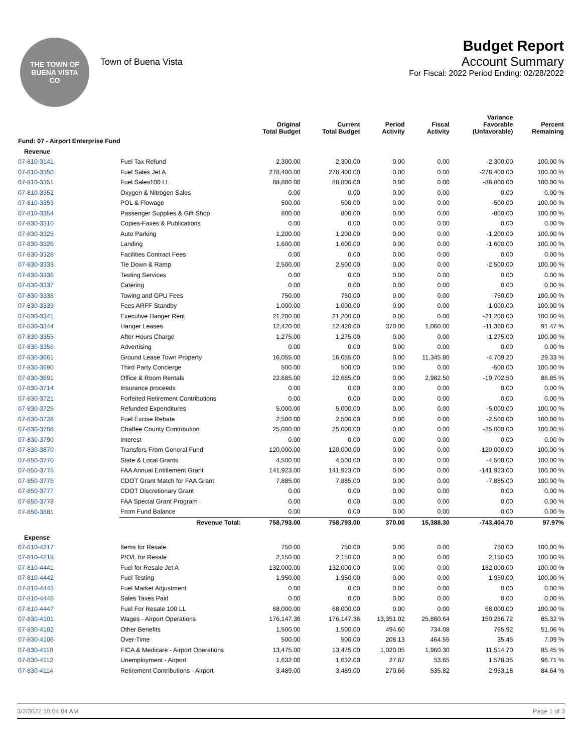THE TOWN OF
BUENA VISTA
CO
Town of Buena Vista
Budget Report
Account Summary
For Fiscal: 2022 Period Ending: 02/28/2022
| | | Original Total Budget | Current Total Budget | Period Activity | Fiscal Activity | Variance Favorable (Unfavorable) | Percent Remaining |
| --- | --- | --- | --- | --- | --- | --- | --- |
| Fund: 07 - Airport Enterprise Fund | | | | | | | |
| Revenue | | | | | | | |
| 07-810-3141 | Fuel Tax Refund | 2,300.00 | 2,300.00 | 0.00 | 0.00 | -2,300.00 | 100.00 % |
| 07-810-3350 | Fuel Sales Jet A | 278,400.00 | 278,400.00 | 0.00 | 0.00 | -278,400.00 | 100.00 % |
| 07-810-3351 | Fuel Sales100 LL | 88,800.00 | 88,800.00 | 0.00 | 0.00 | -88,800.00 | 100.00 % |
| 07-810-3352 | Oxygen & Nitrogen Sales | 0.00 | 0.00 | 0.00 | 0.00 | 0.00 | 0.00 % |
| 07-810-3353 | POL & Flowage | 500.00 | 500.00 | 0.00 | 0.00 | -500.00 | 100.00 % |
| 07-810-3354 | Passenger Supplies & Gift Shop | 800.00 | 800.00 | 0.00 | 0.00 | -800.00 | 100.00 % |
| 07-830-3310 | Copies-Faxes & Publications | 0.00 | 0.00 | 0.00 | 0.00 | 0.00 | 0.00 % |
| 07-830-3325 | Auto Parking | 1,200.00 | 1,200.00 | 0.00 | 0.00 | -1,200.00 | 100.00 % |
| 07-830-3326 | Landing | 1,600.00 | 1,600.00 | 0.00 | 0.00 | -1,600.00 | 100.00 % |
| 07-830-3328 | Facilities Contract Fees | 0.00 | 0.00 | 0.00 | 0.00 | 0.00 | 0.00 % |
| 07-830-3333 | Tie Down & Ramp | 2,500.00 | 2,500.00 | 0.00 | 0.00 | -2,500.00 | 100.00 % |
| 07-830-3336 | Testing Services | 0.00 | 0.00 | 0.00 | 0.00 | 0.00 | 0.00 % |
| 07-830-3337 | Catering | 0.00 | 0.00 | 0.00 | 0.00 | 0.00 | 0.00 % |
| 07-830-3338 | Towing and GPU Fees | 750.00 | 750.00 | 0.00 | 0.00 | -750.00 | 100.00 % |
| 07-830-3339 | Fees ARFF Standby | 1,000.00 | 1,000.00 | 0.00 | 0.00 | -1,000.00 | 100.00 % |
| 07-830-3341 | Executive Hanger Rent | 21,200.00 | 21,200.00 | 0.00 | 0.00 | -21,200.00 | 100.00 % |
| 07-830-3344 | Hanger Leases | 12,420.00 | 12,420.00 | 370.00 | 1,060.00 | -11,360.00 | 91.47 % |
| 07-830-3355 | After Hours Charge | 1,275.00 | 1,275.00 | 0.00 | 0.00 | -1,275.00 | 100.00 % |
| 07-830-3356 | Advertising | 0.00 | 0.00 | 0.00 | 0.00 | 0.00 | 0.00 % |
| 07-830-3661 | Ground Lease Town Property | 16,055.00 | 16,055.00 | 0.00 | 11,345.80 | -4,709.20 | 29.33 % |
| 07-830-3690 | Third Party Concierge | 500.00 | 500.00 | 0.00 | 0.00 | -500.00 | 100.00 % |
| 07-830-3691 | Office & Room Rentals | 22,685.00 | 22,685.00 | 0.00 | 2,982.50 | -19,702.50 | 86.85 % |
| 07-830-3714 | Insurance proceeds | 0.00 | 0.00 | 0.00 | 0.00 | 0.00 | 0.00 % |
| 07-830-3721 | Forfeited Retirement Contributions | 0.00 | 0.00 | 0.00 | 0.00 | 0.00 | 0.00 % |
| 07-830-3725 | Refunded Expenditures | 5,000.00 | 5,000.00 | 0.00 | 0.00 | -5,000.00 | 100.00 % |
| 07-830-3728 | Fuel Excise Rebate | 2,500.00 | 2,500.00 | 0.00 | 0.00 | -2,500.00 | 100.00 % |
| 07-830-3768 | Chaffee County Contribution | 25,000.00 | 25,000.00 | 0.00 | 0.00 | -25,000.00 | 100.00 % |
| 07-830-3790 | Interest | 0.00 | 0.00 | 0.00 | 0.00 | 0.00 | 0.00 % |
| 07-830-3870 | Transfers From General Fund | 120,000.00 | 120,000.00 | 0.00 | 0.00 | -120,000.00 | 100.00 % |
| 07-850-3770 | State & Local Grants | 4,500.00 | 4,500.00 | 0.00 | 0.00 | -4,500.00 | 100.00 % |
| 07-850-3775 | FAA Annual Entitlement Grant | 141,923.00 | 141,923.00 | 0.00 | 0.00 | -141,923.00 | 100.00 % |
| 07-850-3776 | CDOT Grant Match for FAA Grant | 7,885.00 | 7,885.00 | 0.00 | 0.00 | -7,885.00 | 100.00 % |
| 07-850-3777 | CDOT Discretionary Grant | 0.00 | 0.00 | 0.00 | 0.00 | 0.00 | 0.00 % |
| 07-850-3778 | FAA Special Grant Program | 0.00 | 0.00 | 0.00 | 0.00 | 0.00 | 0.00 % |
| 07-850-3881 | From Fund Balance | 0.00 | 0.00 | 0.00 | 0.00 | 0.00 | 0.00 % |
| | Revenue Total: | 758,793.00 | 758,793.00 | 370.00 | 15,388.30 | -743,404.70 | 97.97% |
| Expense | | | | | | | |
| 07-810-4217 | Items for Resale | 750.00 | 750.00 | 0.00 | 0.00 | 750.00 | 100.00 % |
| 07-810-4218 | P/O/L for Resale | 2,150.00 | 2,150.00 | 0.00 | 0.00 | 2,150.00 | 100.00 % |
| 07-810-4441 | Fuel for Resale Jet A | 132,000.00 | 132,000.00 | 0.00 | 0.00 | 132,000.00 | 100.00 % |
| 07-810-4442 | Fuel Testing | 1,950.00 | 1,950.00 | 0.00 | 0.00 | 1,950.00 | 100.00 % |
| 07-810-4443 | Fuel Market Adjustment | 0.00 | 0.00 | 0.00 | 0.00 | 0.00 | 0.00 % |
| 07-810-4446 | Sales Taxes Paid | 0.00 | 0.00 | 0.00 | 0.00 | 0.00 | 0.00 % |
| 07-810-4447 | Fuel For Resale 100 LL | 68,000.00 | 68,000.00 | 0.00 | 0.00 | 68,000.00 | 100.00 % |
| 07-830-4101 | Wages - Airport Operations | 176,147.36 | 176,147.36 | 13,351.02 | 25,860.64 | 150,286.72 | 85.32 % |
| 07-830-4102 | Other Benefits | 1,500.00 | 1,500.00 | 494.60 | 734.08 | 765.92 | 51.06 % |
| 07-830-4106 | Over-Time | 500.00 | 500.00 | 208.13 | 464.55 | 35.45 | 7.09 % |
| 07-830-4110 | FICA & Medicare - Airport Operations | 13,475.00 | 13,475.00 | 1,020.05 | 1,960.30 | 11,514.70 | 85.45 % |
| 07-830-4112 | Unemployment - Airport | 1,632.00 | 1,632.00 | 27.87 | 53.65 | 1,578.35 | 96.71 % |
| 07-830-4114 | Retirement Contributions - Airport | 3,489.00 | 3,489.00 | 270.66 | 535.82 | 2,953.18 | 84.64 % |
3/2/2022 10:04:04 AM Page 1 of 3